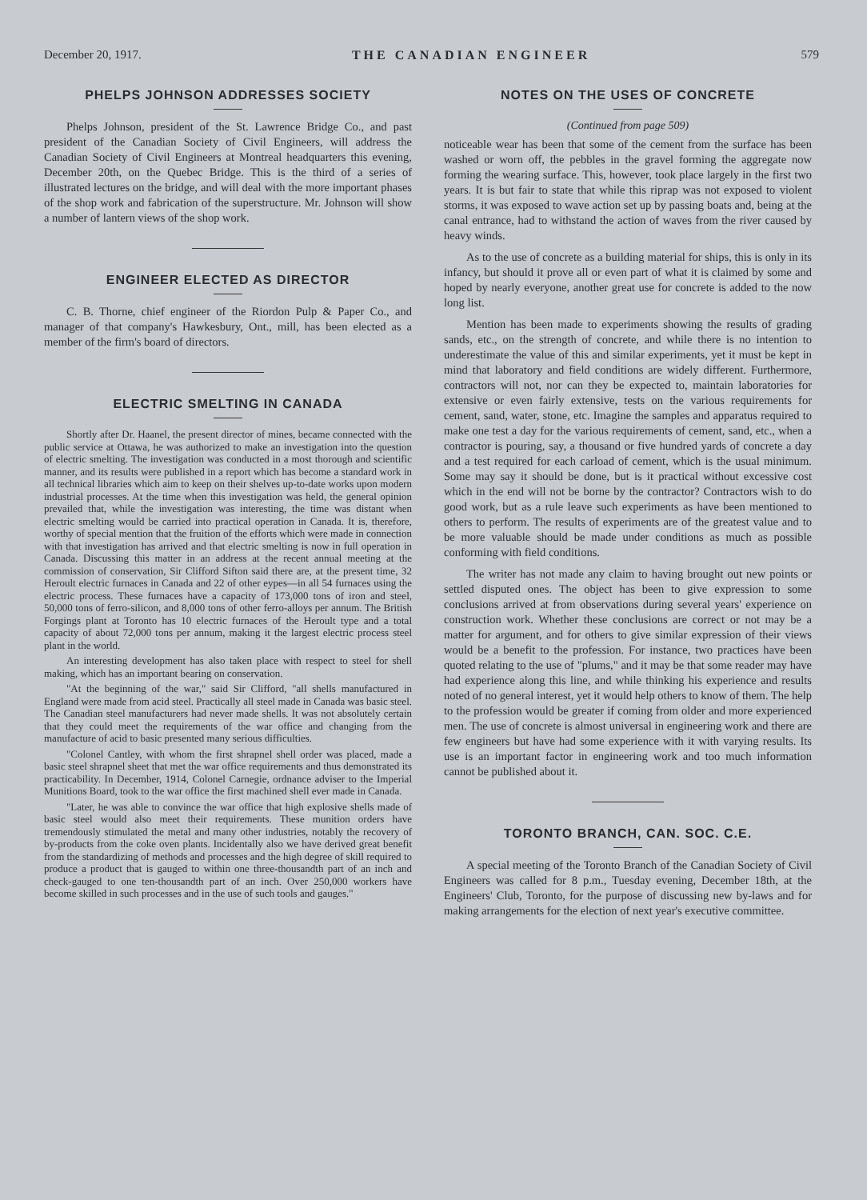December 20, 1917. THE CANADIAN ENGINEER 579
PHELPS JOHNSON ADDRESSES SOCIETY
Phelps Johnson, president of the St. Lawrence Bridge Co., and past president of the Canadian Society of Civil Engineers, will address the Canadian Society of Civil Engineers at Montreal headquarters this evening, December 20th, on the Quebec Bridge. This is the third of a series of illustrated lectures on the bridge, and will deal with the more important phases of the shop work and fabrication of the superstructure. Mr. Johnson will show a number of lantern views of the shop work.
ENGINEER ELECTED AS DIRECTOR
C. B. Thorne, chief engineer of the Riordon Pulp & Paper Co., and manager of that company's Hawkesbury, Ont., mill, has been elected as a member of the firm's board of directors.
ELECTRIC SMELTING IN CANADA
Shortly after Dr. Haanel, the present director of mines, became connected with the public service at Ottawa, he was authorized to make an investigation into the question of electric smelting. The investigation was conducted in a most thorough and scientific manner, and its results were published in a report which has become a standard work in all technical libraries which aim to keep on their shelves up-to-date works upon modern industrial processes. At the time when this investigation was held, the general opinion prevailed that, while the investigation was interesting, the time was distant when electric smelting would be carried into practical operation in Canada. It is, therefore, worthy of special mention that the fruition of the efforts which were made in connection with that investigation has arrived and that electric smelting is now in full operation in Canada. Discussing this matter in an address at the recent annual meeting at the commission of conservation, Sir Clifford Sifton said there are, at the present time, 32 Heroult electric furnaces in Canada and 22 of other eypes—in all 54 furnaces using the electric process. These furnaces have a capacity of 173,000 tons of iron and steel, 50,000 tons of ferro-silicon, and 8,000 tons of other ferro-alloys per annum. The British Forgings plant at Toronto has 10 electric furnaces of the Heroult type and a total capacity of about 72,000 tons per annum, making it the largest electric process steel plant in the world.
An interesting development has also taken place with respect to steel for shell making, which has an important bearing on conservation.
"At the beginning of the war," said Sir Clifford, "all shells manufactured in England were made from acid steel. Practically all steel made in Canada was basic steel. The Canadian steel manufacturers had never made shells. It was not absolutely certain that they could meet the requirements of the war office and changing from the manufacture of acid to basic presented many serious difficulties.
"Colonel Cantley, with whom the first shrapnel shell order was placed, made a basic steel shrapnel sheet that met the war office requirements and thus demonstrated its practicability. In December, 1914, Colonel Carnegie, ordnance adviser to the Imperial Munitions Board, took to the war office the first machined shell ever made in Canada.
"Later, he was able to convince the war office that high explosive shells made of basic steel would also meet their requirements. These munition orders have tremendously stimulated the metal and many other industries, notably the recovery of by-products from the coke oven plants. Incidentally also we have derived great benefit from the standardizing of methods and processes and the high degree of skill required to produce a product that is gauged to within one three-thousandth part of an inch and check-gauged to one ten-thousandth part of an inch. Over 250,000 workers have become skilled in such processes and in the use of such tools and gauges."
NOTES ON THE USES OF CONCRETE
(Continued from page 509)
noticeable wear has been that some of the cement from the surface has been washed or worn off, the pebbles in the gravel forming the aggregate now forming the wearing surface. This, however, took place largely in the first two years. It is but fair to state that while this riprap was not exposed to violent storms, it was exposed to wave action set up by passing boats and, being at the canal entrance, had to withstand the action of waves from the river caused by heavy winds.
As to the use of concrete as a building material for ships, this is only in its infancy, but should it prove all or even part of what it is claimed by some and hoped by nearly everyone, another great use for concrete is added to the now long list.
Mention has been made to experiments showing the results of grading sands, etc., on the strength of concrete, and while there is no intention to underestimate the value of this and similar experiments, yet it must be kept in mind that laboratory and field conditions are widely different. Furthermore, contractors will not, nor can they be expected to, maintain laboratories for extensive or even fairly extensive, tests on the various requirements for cement, sand, water, stone, etc. Imagine the samples and apparatus required to make one test a day for the various requirements of cement, sand, etc., when a contractor is pouring, say, a thousand or five hundred yards of concrete a day and a test required for each carload of cement, which is the usual minimum. Some may say it should be done, but is it practical without excessive cost which in the end will not be borne by the contractor? Contractors wish to do good work, but as a rule leave such experiments as have been mentioned to others to perform. The results of experiments are of the greatest value and to be more valuable should be made under conditions as much as possible conforming with field conditions.
The writer has not made any claim to having brought out new points or settled disputed ones. The object has been to give expression to some conclusions arrived at from observations during several years' experience on construction work. Whether these conclusions are correct or not may be a matter for argument, and for others to give similar expression of their views would be a benefit to the profession. For instance, two practices have been quoted relating to the use of "plums," and it may be that some reader may have had experience along this line, and while thinking his experience and results noted of no general interest, yet it would help others to know of them. The help to the profession would be greater if coming from older and more experienced men. The use of concrete is almost universal in engineering work and there are few engineers but have had some experience with it with varying results. Its use is an important factor in engineering work and too much information cannot be published about it.
TORONTO BRANCH, CAN. SOC. C.E.
A special meeting of the Toronto Branch of the Canadian Society of Civil Engineers was called for 8 p.m., Tuesday evening, December 18th, at the Engineers' Club, Toronto, for the purpose of discussing new by-laws and for making arrangements for the election of next year's executive committee.